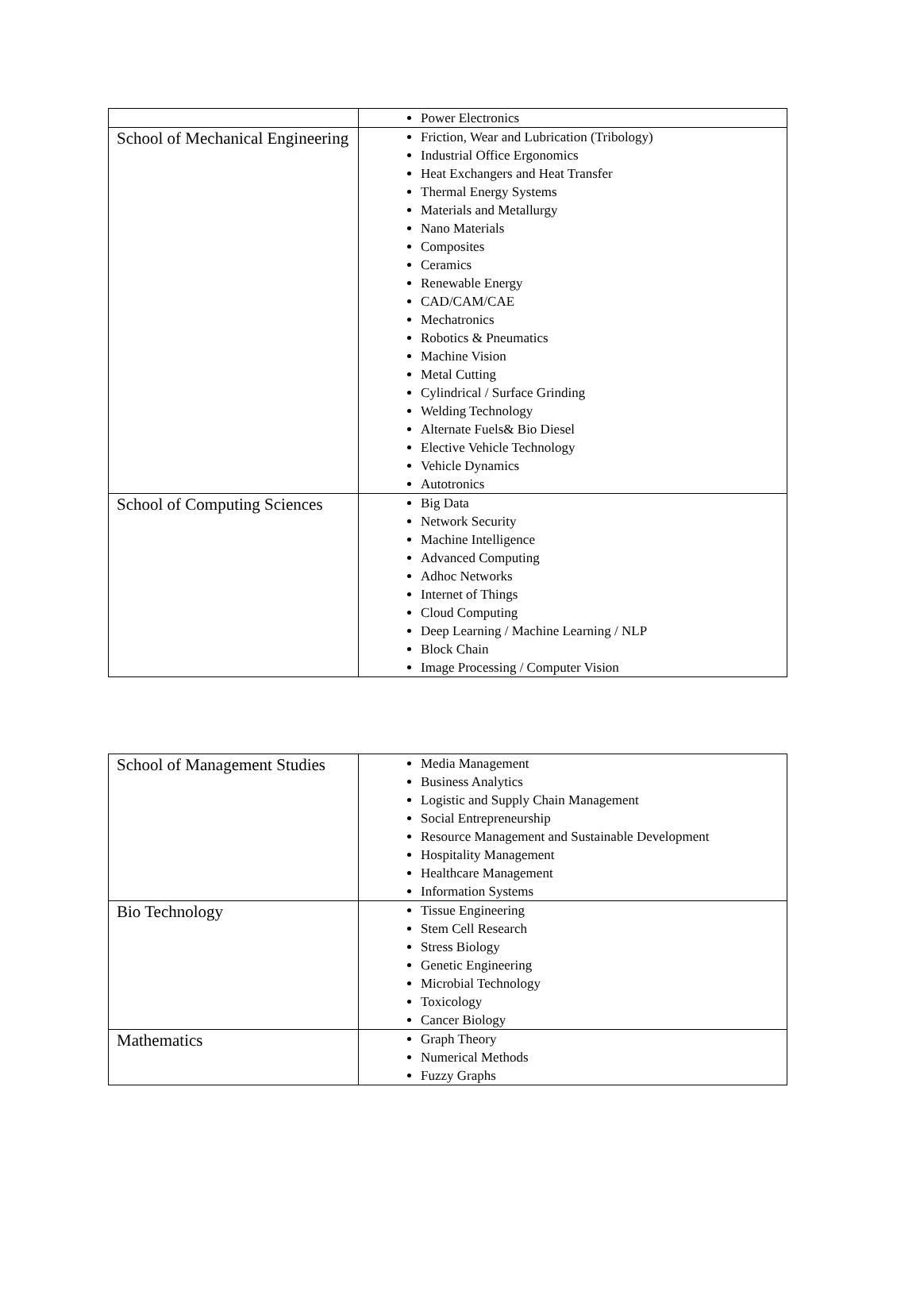| | Power Electronics |
| School of Mechanical Engineering | Friction, Wear and Lubrication (Tribology) Industrial Office Ergonomics Heat Exchangers and Heat Transfer Thermal Energy Systems Materials and Metallurgy Nano Materials Composites Ceramics Renewable Energy CAD/CAM/CAE Mechatronics Robotics & Pneumatics Machine Vision Metal Cutting Cylindrical / Surface Grinding Welding Technology Alternate Fuels& Bio Diesel Elective Vehicle Technology Vehicle Dynamics Autotronics |
| School of Computing Sciences | Big Data Network Security Machine Intelligence Advanced Computing Adhoc Networks Internet of Things Cloud Computing Deep Learning / Machine Learning / NLP Block Chain Image Processing / Computer Vision |
| School of Management Studies | Media Management Business Analytics Logistic and Supply Chain Management Social Entrepreneurship Resource Management and Sustainable Development Hospitality Management Healthcare Management Information Systems |
| Bio Technology | Tissue Engineering Stem Cell Research Stress Biology Genetic Engineering Microbial Technology Toxicology Cancer Biology |
| Mathematics | Graph Theory Numerical Methods Fuzzy Graphs |